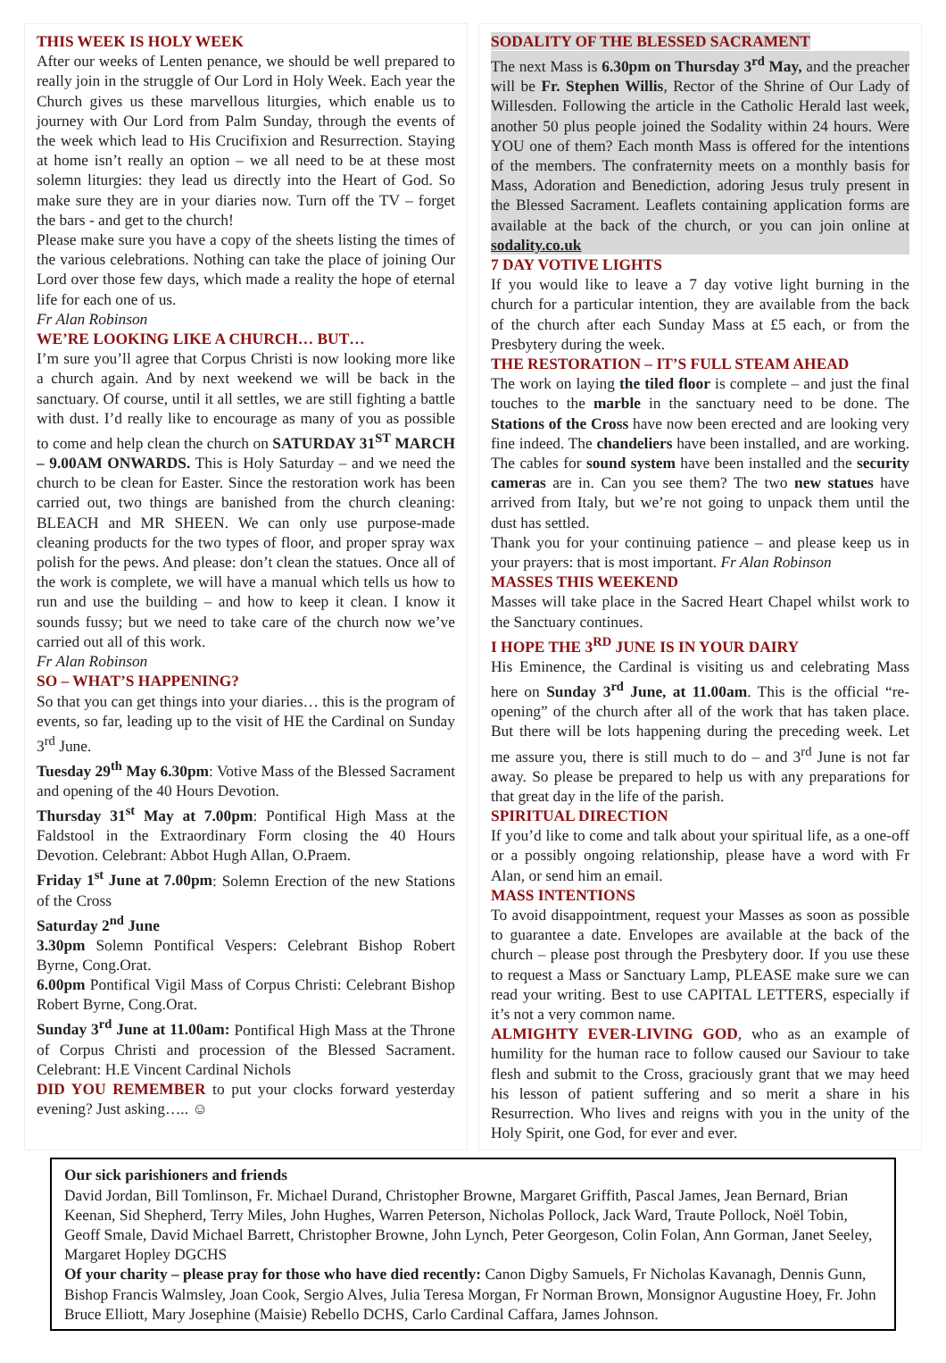THIS WEEK IS HOLY WEEK
After our weeks of Lenten penance, we should be well prepared to really join in the struggle of Our Lord in Holy Week. Each year the Church gives us these marvellous liturgies, which enable us to journey with Our Lord from Palm Sunday, through the events of the week which lead to His Crucifixion and Resurrection. Staying at home isn’t really an option – we all need to be at these most solemn liturgies: they lead us directly into the Heart of God. So make sure they are in your diaries now. Turn off the TV – forget the bars - and get to the church!
Please make sure you have a copy of the sheets listing the times of the various celebrations. Nothing can take the place of joining Our Lord over those few days, which made a reality the hope of eternal life for each one of us.
Fr Alan Robinson
WE’RE LOOKING LIKE A CHURCH… BUT…
I’m sure you’ll agree that Corpus Christi is now looking more like a church again. And by next weekend we will be back in the sanctuary. Of course, until it all settles, we are still fighting a battle with dust. I’d really like to encourage as many of you as possible to come and help clean the church on SATURDAY 31<sup>ST</sup> MARCH – 9.00AM ONWARDS. This is Holy Saturday – and we need the church to be clean for Easter. Since the restoration work has been carried out, two things are banished from the church cleaning: BLEACH and MR SHEEN. We can only use purpose-made cleaning products for the two types of floor, and proper spray wax polish for the pews. And please: don’t clean the statues. Once all of the work is complete, we will have a manual which tells us how to run and use the building – and how to keep it clean. I know it sounds fussy; but we need to take care of the church now we’ve carried out all of this work.
Fr Alan Robinson
SO – WHAT’S HAPPENING?
So that you can get things into your diaries… this is the program of events, so far, leading up to the visit of HE the Cardinal on Sunday 3<sup>rd</sup> June.
Tuesday 29<sup>th</sup> May 6.30pm: Votive Mass of the Blessed Sacrament and opening of the 40 Hours Devotion.
Thursday 31<sup>st</sup> May at 7.00pm: Pontifical High Mass at the Faldstool in the Extraordinary Form closing the 40 Hours Devotion. Celebrant: Abbot Hugh Allan, O.Praem.
Friday 1<sup>st</sup> June at 7.00pm: Solemn Erection of the new Stations of the Cross
Saturday 2<sup>nd</sup> June
3.30pm Solemn Pontifical Vespers: Celebrant Bishop Robert Byrne, Cong.Orat.
6.00pm Pontifical Vigil Mass of Corpus Christi: Celebrant Bishop Robert Byrne, Cong.Orat.
Sunday 3<sup>rd</sup> June at 11.00am: Pontifical High Mass at the Throne of Corpus Christi and procession of the Blessed Sacrament. Celebrant: H.E Vincent Cardinal Nichols
DID YOU REMEMBER to put your clocks forward yesterday evening? Just asking….. ☺
SODALITY OF THE BLESSED SACRAMENT
The next Mass is 6.30pm on Thursday 3<sup>rd</sup> May, and the preacher will be Fr. Stephen Willis, Rector of the Shrine of Our Lady of Willesden. Following the article in the Catholic Herald last week, another 50 plus people joined the Sodality within 24 hours. Were YOU one of them? Each month Mass is offered for the intentions of the members. The confraternity meets on a monthly basis for Mass, Adoration and Benediction, adoring Jesus truly present in the Blessed Sacrament. Leaflets containing application forms are available at the back of the church, or you can join online at sodality.co.uk
7 DAY VOTIVE LIGHTS
If you would like to leave a 7 day votive light burning in the church for a particular intention, they are available from the back of the church after each Sunday Mass at £5 each, or from the Presbytery during the week.
THE RESTORATION – IT’S FULL STEAM AHEAD
The work on laying the tiled floor is complete – and just the final touches to the marble in the sanctuary need to be done. The Stations of the Cross have now been erected and are looking very fine indeed. The chandeliers have been installed, and are working. The cables for sound system have been installed and the security cameras are in. Can you see them? The two new statues have arrived from Italy, but we’re not going to unpack them until the dust has settled.
Thank you for your continuing patience – and please keep us in your prayers: that is most important. Fr Alan Robinson
MASSES THIS WEEKEND
Masses will take place in the Sacred Heart Chapel whilst work to the Sanctuary continues.
I HOPE THE 3<sup>RD</sup> JUNE IS IN YOUR DAIRY
His Eminence, the Cardinal is visiting us and celebrating Mass here on Sunday 3<sup>rd</sup> June, at 11.00am. This is the official “re-opening” of the church after all of the work that has taken place. But there will be lots happening during the preceding week. Let me assure you, there is still much to do – and 3<sup>rd</sup> June is not far away. So please be prepared to help us with any preparations for that great day in the life of the parish.
SPIRITUAL DIRECTION
If you’d like to come and talk about your spiritual life, as a one-off or a possibly ongoing relationship, please have a word with Fr Alan, or send him an email.
MASS INTENTIONS
To avoid disappointment, request your Masses as soon as possible to guarantee a date. Envelopes are available at the back of the church – please post through the Presbytery door. If you use these to request a Mass or Sanctuary Lamp, PLEASE make sure we can read your writing. Best to use CAPITAL LETTERS, especially if it’s not a very common name.
ALMIGHTY EVER-LIVING GOD, who as an example of humility for the human race to follow caused our Saviour to take flesh and submit to the Cross, graciously grant that we may heed his lesson of patient suffering and so merit a share in his Resurrection. Who lives and reigns with you in the unity of the Holy Spirit, one God, for ever and ever.
Our sick parishioners and friends
David Jordan, Bill Tomlinson, Fr. Michael Durand, Christopher Browne, Margaret Griffith, Pascal James, Jean Bernard, Brian Keenan, Sid Shepherd, Terry Miles, John Hughes, Warren Peterson, Nicholas Pollock, Jack Ward, Traute Pollock, Noël Tobin, Geoff Smale, David Michael Barrett, Christopher Browne, John Lynch, Peter Georgeson, Colin Folan, Ann Gorman, Janet Seeley, Margaret Hopley DGCHS
Of your charity – please pray for those who have died recently: Canon Digby Samuels, Fr Nicholas Kavanagh, Dennis Gunn, Bishop Francis Walmsley, Joan Cook, Sergio Alves, Julia Teresa Morgan, Fr Norman Brown, Monsignor Augustine Hoey, Fr. John Bruce Elliott, Mary Josephine (Maisie) Rebello DCHS, Carlo Cardinal Caffara, James Johnson.